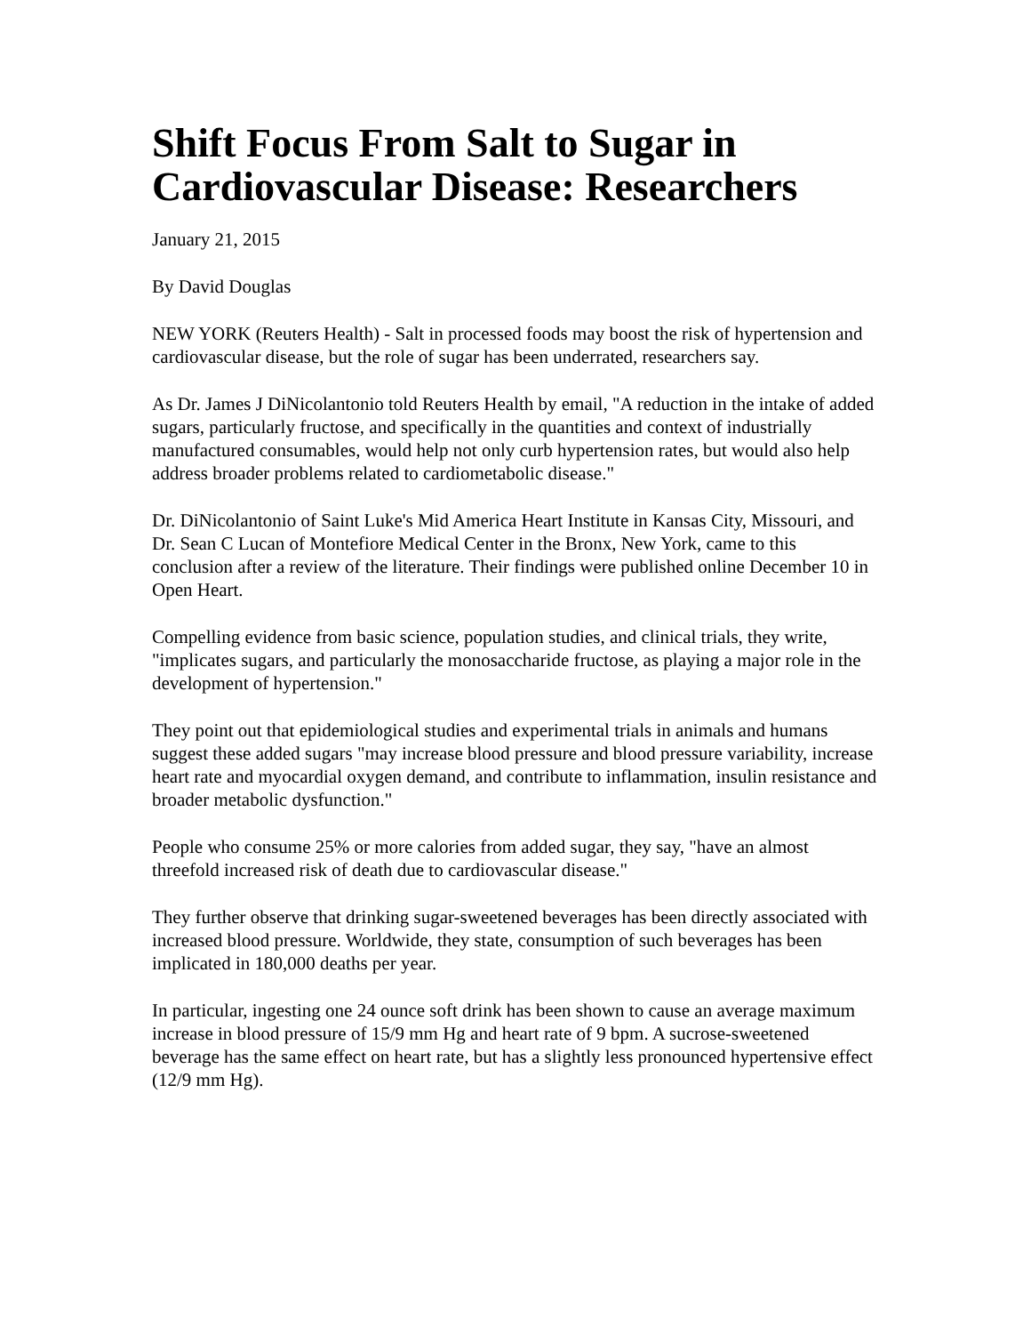Shift Focus From Salt to Sugar in Cardiovascular Disease: Researchers
January 21, 2015
By David Douglas
NEW YORK (Reuters Health) - Salt in processed foods may boost the risk of hypertension and cardiovascular disease, but the role of sugar has been underrated, researchers say.
As Dr. James J DiNicolantonio told Reuters Health by email, "A reduction in the intake of added sugars, particularly fructose, and specifically in the quantities and context of industrially manufactured consumables, would help not only curb hypertension rates, but would also help address broader problems related to cardiometabolic disease."
Dr. DiNicolantonio of Saint Luke's Mid America Heart Institute in Kansas City, Missouri, and Dr. Sean C Lucan of Montefiore Medical Center in the Bronx, New York, came to this conclusion after a review of the literature. Their findings were published online December 10 in Open Heart.
Compelling evidence from basic science, population studies, and clinical trials, they write, "implicates sugars, and particularly the monosaccharide fructose, as playing a major role in the development of hypertension."
They point out that epidemiological studies and experimental trials in animals and humans suggest these added sugars "may increase blood pressure and blood pressure variability, increase heart rate and myocardial oxygen demand, and contribute to inflammation, insulin resistance and broader metabolic dysfunction."
People who consume 25% or more calories from added sugar, they say, "have an almost threefold increased risk of death due to cardiovascular disease."
They further observe that drinking sugar-sweetened beverages has been directly associated with increased blood pressure. Worldwide, they state, consumption of such beverages has been implicated in 180,000 deaths per year.
In particular, ingesting one 24 ounce soft drink has been shown to cause an average maximum increase in blood pressure of 15/9 mm Hg and heart rate of 9 bpm. A sucrose-sweetened beverage has the same effect on heart rate, but has a slightly less pronounced hypertensive effect (12/9 mm Hg).